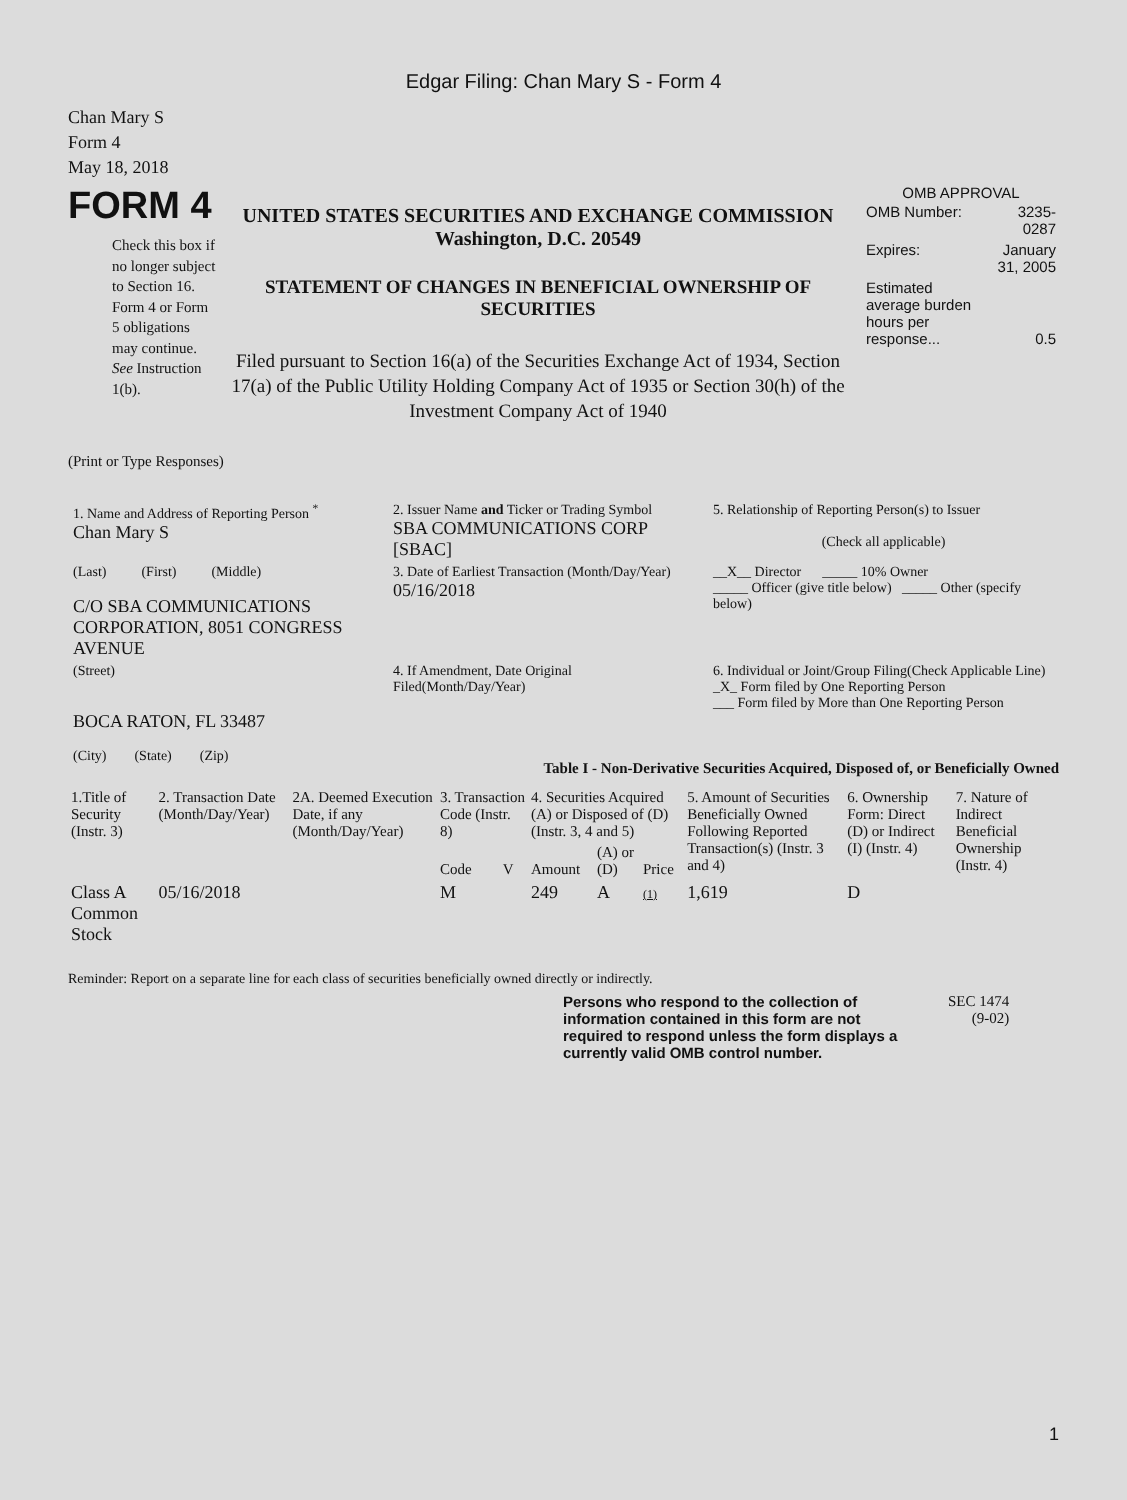Edgar Filing: Chan Mary S - Form 4
Chan Mary S
Form 4
May 18, 2018
FORM 4
Check this box if no longer subject to Section 16. Form 4 or Form 5 obligations may continue. See Instruction 1(b).
UNITED STATES SECURITIES AND EXCHANGE COMMISSION
Washington, D.C. 20549
STATEMENT OF CHANGES IN BENEFICIAL OWNERSHIP OF SECURITIES
Filed pursuant to Section 16(a) of the Securities Exchange Act of 1934, Section 17(a) of the Public Utility Holding Company Act of 1935 or Section 30(h) of the Investment Company Act of 1940
OMB APPROVAL
| OMB Number: | 3235-0287 |
| Expires: | January 31, 2005 |
| Estimated average burden hours per response... | 0.5 |
(Print or Type Responses)
| 1. Name and Address of Reporting Person <sup>*</sup> Chan Mary S | 2. Issuer Name and Ticker or Trading Symbol SBA COMMUNICATIONS CORP [SBAC] | 5. Relationship of Reporting Person(s) to Issuer (Check all applicable) |
| (Last) (First) (Middle) C/O SBA COMMUNICATIONS CORPORATION, 8051 CONGRESS AVENUE | 3. Date of Earliest Transaction (Month/Day/Year) 05/16/2018 | __X__ Director _____ 10% Owner _____ Officer (give title below) _____ Other (specify below) |
| (Street) BOCA RATON, FL 33487 (City) (State) (Zip) | 4. If Amendment, Date Original Filed(Month/Day/Year) | 6. Individual or Joint/Group Filing(Check Applicable Line) _X_ Form filed by One Reporting Person ___ Form filed by More than One Reporting Person |
Table I - Non-Derivative Securities Acquired, Disposed of, or Beneficially Owned
| 1.Title of Security (Instr. 3) | 2. Transaction Date (Month/Day/Year) | 2A. Deemed Execution Date, if any (Month/Day/Year) | 3. Transaction Code (Instr. 8) | | 4. Securities Acquired (A) or Disposed of (D) (Instr. 3, 4 and 5) | | | 5. Amount of Securities Beneficially Owned Following Reported Transaction(s) (Instr. 3 and 4) | 6. Ownership Form: Direct (D) or Indirect (I) (Instr. 4) | 7. Nature of Indirect Beneficial Ownership (Instr. 4) |
| --- | --- | --- | --- | --- | --- | --- | --- | --- | --- | --- |
| | | | Code | V | Amount | (A) or (D) | Price | | | |
| Class A Common Stock | 05/16/2018 | | M | | 249 | A | (1) | 1,619 | D | |
Reminder: Report on a separate line for each class of securities beneficially owned directly or indirectly.
Persons who respond to the collection of information contained in this form are not required to respond unless the form displays a currently valid OMB control number.
SEC 1474
(9-02)
1